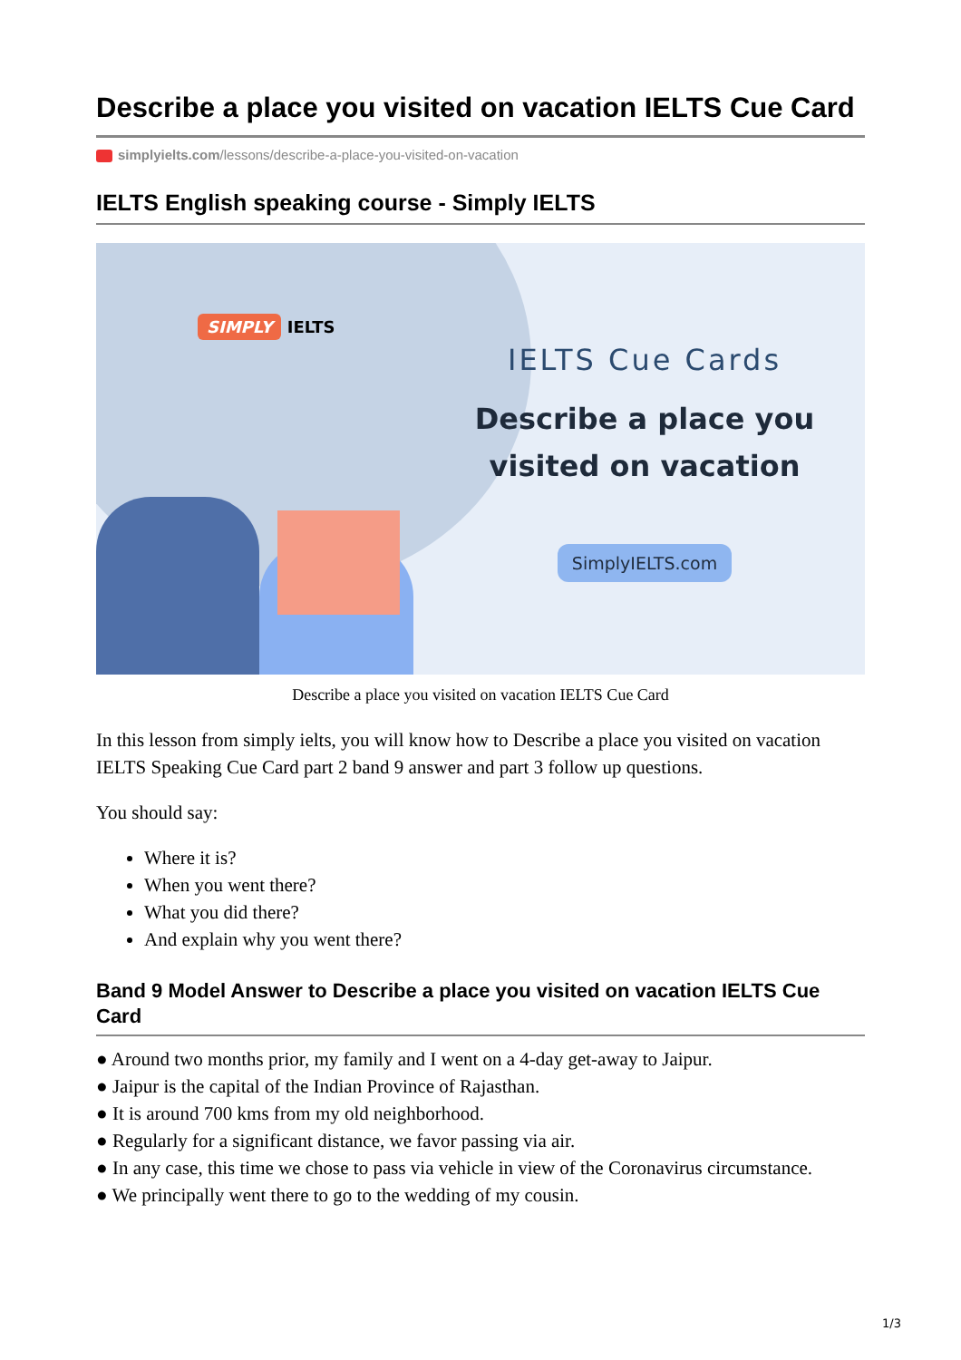Describe a place you visited on vacation IELTS Cue Card
simplyielts.com/lessons/describe-a-place-you-visited-on-vacation
IELTS English speaking course - Simply IELTS
SIMPLY IELTS
IELTS Cue Cards
Describe a place you visited on vacation
SimplyIELTS.com
Describe a place you visited on vacation IELTS Cue Card
In this lesson from simply ielts, you will know how to Describe a place you visited on vacation IELTS Speaking Cue Card part 2 band 9 answer and part 3 follow up questions.
You should say:
Where it is?
When you went there?
What you did there?
And explain why you went there?
Band 9 Model Answer to Describe a place you visited on vacation IELTS Cue Card
● Around two months prior, my family and I went on a 4-day get-away to Jaipur.
● Jaipur is the capital of the Indian Province of Rajasthan.
● It is around 700 kms from my old neighborhood.
● Regularly for a significant distance, we favor passing via air.
● In any case, this time we chose to pass via vehicle in view of the Coronavirus circumstance.
● We principally went there to go to the wedding of my cousin.
1/3